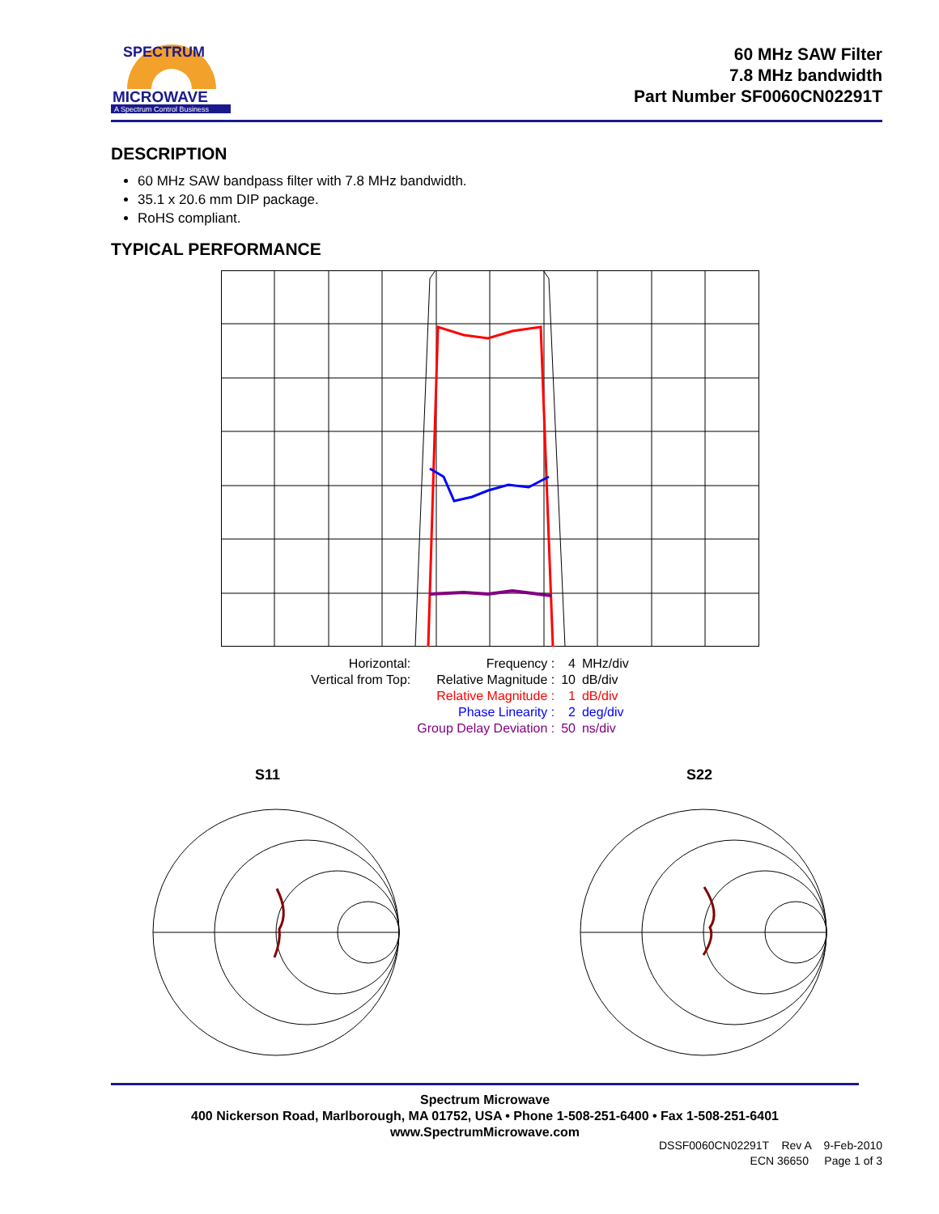MICROWAVE
A Spectrum Control Business
SPECTRUM
60 MHz SAW Filter
7.8 MHz bandwidth
Part Number SF0060CN02291T
DESCRIPTION
60 MHz SAW bandpass filter with 7.8 MHz bandwidth.
35.1 x 20.6 mm DIP package.
RoHS compliant.
TYPICAL PERFORMANCE
| Horizontal: | Frequency : | 4 | MHz/div |
| Vertical from Top: | Relative Magnitude : | 10 | dB/div |
| | Relative Magnitude : | 1 | dB/div |
| | Phase Linearity : | 2 | deg/div |
| | Group Delay Deviation : | 50 | ns/div |
S11 S22
Spectrum Microwave
400 Nickerson Road, Marlborough, MA 01752, USA • Phone 1-508-251-6400 • Fax 1-508-251-6401
www.SpectrumMicrowave.com
DSSF0060CN02291T Rev A 9-Feb-2010
ECN 36650 Page 1 of 3